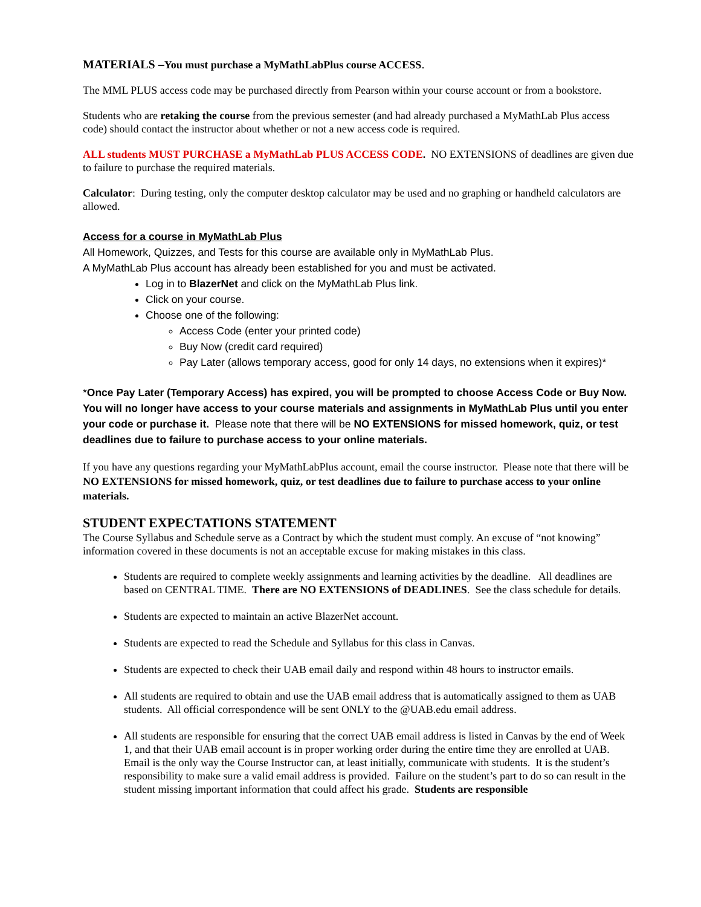MATERIALS –You must purchase a MyMathLabPlus course ACCESS.
The MML PLUS access code may be purchased directly from Pearson within your course account or from a bookstore.
Students who are retaking the course from the previous semester (and had already purchased a MyMathLab Plus access code) should contact the instructor about whether or not a new access code is required.
ALL students MUST PURCHASE a MyMathLab PLUS ACCESS CODE. NO EXTENSIONS of deadlines are given due to failure to purchase the required materials.
Calculator: During testing, only the computer desktop calculator may be used and no graphing or handheld calculators are allowed.
Access for a course in MyMathLab Plus
All Homework, Quizzes, and Tests for this course are available only in MyMathLab Plus.
A MyMathLab Plus account has already been established for you and must be activated.
Log in to BlazerNet and click on the MyMathLab Plus link.
Click on your course.
Choose one of the following:
Access Code (enter your printed code)
Buy Now (credit card required)
Pay Later (allows temporary access, good for only 14 days, no extensions when it expires)*
*Once Pay Later (Temporary Access) has expired, you will be prompted to choose Access Code or Buy Now. You will no longer have access to your course materials and assignments in MyMathLab Plus until you enter your code or purchase it. Please note that there will be NO EXTENSIONS for missed homework, quiz, or test deadlines due to failure to purchase access to your online materials.
If you have any questions regarding your MyMathLabPlus account, email the course instructor. Please note that there will be NO EXTENSIONS for missed homework, quiz, or test deadlines due to failure to purchase access to your online materials.
STUDENT EXPECTATIONS STATEMENT
The Course Syllabus and Schedule serve as a Contract by which the student must comply. An excuse of “not knowing” information covered in these documents is not an acceptable excuse for making mistakes in this class.
Students are required to complete weekly assignments and learning activities by the deadline. All deadlines are based on CENTRAL TIME. There are NO EXTENSIONS of DEADLINES. See the class schedule for details.
Students are expected to maintain an active BlazerNet account.
Students are expected to read the Schedule and Syllabus for this class in Canvas.
Students are expected to check their UAB email daily and respond within 48 hours to instructor emails.
All students are required to obtain and use the UAB email address that is automatically assigned to them as UAB students. All official correspondence will be sent ONLY to the @UAB.edu email address.
All students are responsible for ensuring that the correct UAB email address is listed in Canvas by the end of Week 1, and that their UAB email account is in proper working order during the entire time they are enrolled at UAB. Email is the only way the Course Instructor can, at least initially, communicate with students. It is the student’s responsibility to make sure a valid email address is provided. Failure on the student’s part to do so can result in the student missing important information that could affect his grade. Students are responsible